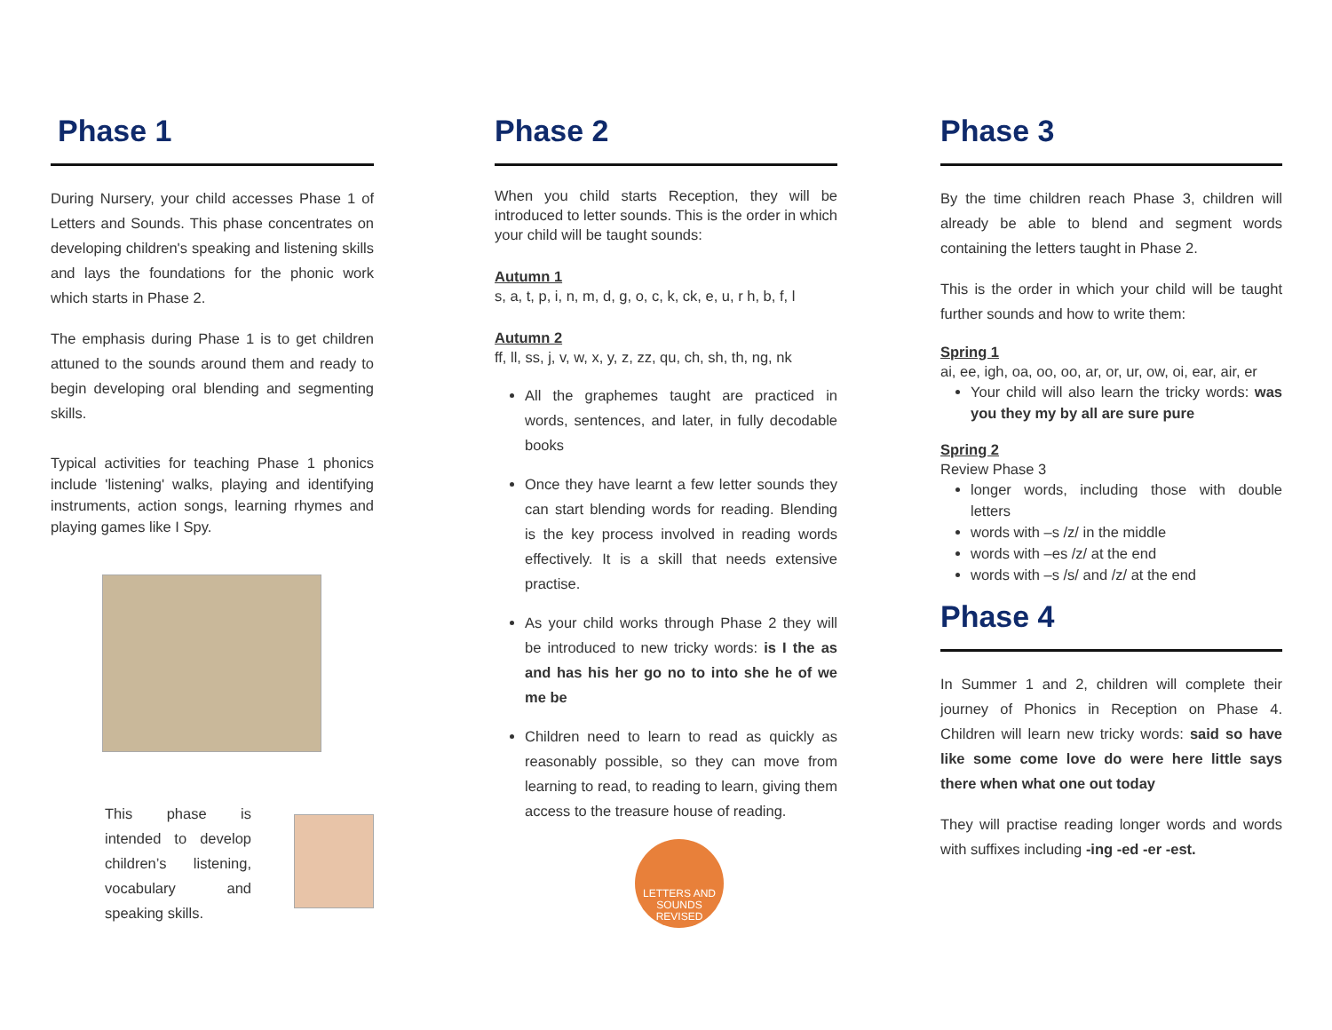Phase 1
During Nursery, your child accesses Phase 1 of Letters and Sounds. This phase concentrates on developing children's speaking and listening skills and lays the foundations for the phonic work which starts in Phase 2.
The emphasis during Phase 1 is to get children attuned to the sounds around them and ready to begin developing oral blending and segmenting skills.
Typical activities for teaching Phase 1 phonics include 'listening' walks, playing and identifying instruments, action songs, learning rhymes and playing games like I Spy.
This phase is intended to develop children’s listening, vocabulary and speaking skills.
Phase 2
When you child starts Reception, they will be introduced to letter sounds. This is the order in which your child will be taught sounds:
Autumn 1
s, a, t, p, i, n, m, d, g, o, c, k, ck, e, u, r h, b, f, l
Autumn 2
ff, ll, ss, j, v, w, x, y, z, zz, qu, ch, sh, th, ng, nk
All the graphemes taught are practiced in words, sentences, and later, in fully decodable books
Once they have learnt a few letter sounds they can start blending words for reading. Blending is the key process involved in reading words effectively. It is a skill that needs extensive practise.
As your child works through Phase 2 they will be introduced to new tricky words: is I the as and has his her go no to into she he of we me be
Children need to learn to read as quickly as reasonably possible, so they can move from learning to read, to reading to learn, giving them access to the treasure house of reading.
LETTERS AND SOUNDS REVISED
Phase 3
By the time children reach Phase 3, children will already be able to blend and segment words containing the letters taught in Phase 2.
This is the order in which your child will be taught further sounds and how to write them:
Spring 1
ai, ee, igh, oa, oo, oo, ar, or, ur, ow, oi, ear, air, er
Your child will also learn the tricky words: was you they my by all are sure pure
Spring 2
Review Phase 3
longer words, including those with double letters
words with –s /z/ in the middle
words with –es /z/ at the end
words with –s /s/ and /z/ at the end
Phase 4
In Summer 1 and 2, children will complete their journey of Phonics in Reception on Phase 4. Children will learn new tricky words: said so have like some come love do were here little says there when what one out today
They will practise reading longer words and words with suffixes including -ing -ed -er -est.